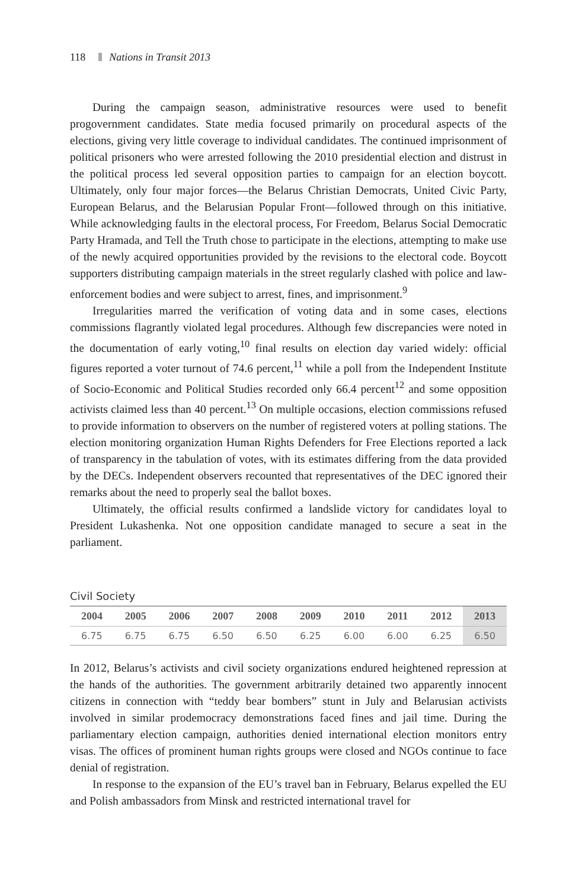118 Nations in Transit 2013
During the campaign season, administrative resources were used to benefit progovernment candidates. State media focused primarily on procedural aspects of the elections, giving very little coverage to individual candidates. The continued imprisonment of political prisoners who were arrested following the 2010 presidential election and distrust in the political process led several opposition parties to campaign for an election boycott. Ultimately, only four major forces—the Belarus Christian Democrats, United Civic Party, European Belarus, and the Belarusian Popular Front—followed through on this initiative. While acknowledging faults in the electoral process, For Freedom, Belarus Social Democratic Party Hramada, and Tell the Truth chose to participate in the elections, attempting to make use of the newly acquired opportunities provided by the revisions to the electoral code. Boycott supporters distributing campaign materials in the street regularly clashed with police and law-enforcement bodies and were subject to arrest, fines, and imprisonment.<sup>9</sup>
Irregularities marred the verification of voting data and in some cases, elections commissions flagrantly violated legal procedures. Although few discrepancies were noted in the documentation of early voting,<sup>10</sup> final results on election day varied widely: official figures reported a voter turnout of 74.6 percent,<sup>11</sup> while a poll from the Independent Institute of Socio-Economic and Political Studies recorded only 66.4 percent<sup>12</sup> and some opposition activists claimed less than 40 percent.<sup>13</sup> On multiple occasions, election commissions refused to provide information to observers on the number of registered voters at polling stations. The election monitoring organization Human Rights Defenders for Free Elections reported a lack of transparency in the tabulation of votes, with its estimates differing from the data provided by the DECs. Independent observers recounted that representatives of the DEC ignored their remarks about the need to properly seal the ballot boxes.
Ultimately, the official results confirmed a landslide victory for candidates loyal to President Lukashenka. Not one opposition candidate managed to secure a seat in the parliament.
Civil Society
| 2004 | 2005 | 2006 | 2007 | 2008 | 2009 | 2010 | 2011 | 2012 | 2013 |
| --- | --- | --- | --- | --- | --- | --- | --- | --- | --- |
| 6.75 | 6.75 | 6.75 | 6.50 | 6.50 | 6.25 | 6.00 | 6.00 | 6.25 | 6.50 |
In 2012, Belarus’s activists and civil society organizations endured heightened repression at the hands of the authorities. The government arbitrarily detained two apparently innocent citizens in connection with “teddy bear bombers” stunt in July and Belarusian activists involved in similar prodemocracy demonstrations faced fines and jail time. During the parliamentary election campaign, authorities denied international election monitors entry visas. The offices of prominent human rights groups were closed and NGOs continue to face denial of registration.
In response to the expansion of the EU’s travel ban in February, Belarus expelled the EU and Polish ambassadors from Minsk and restricted international travel for